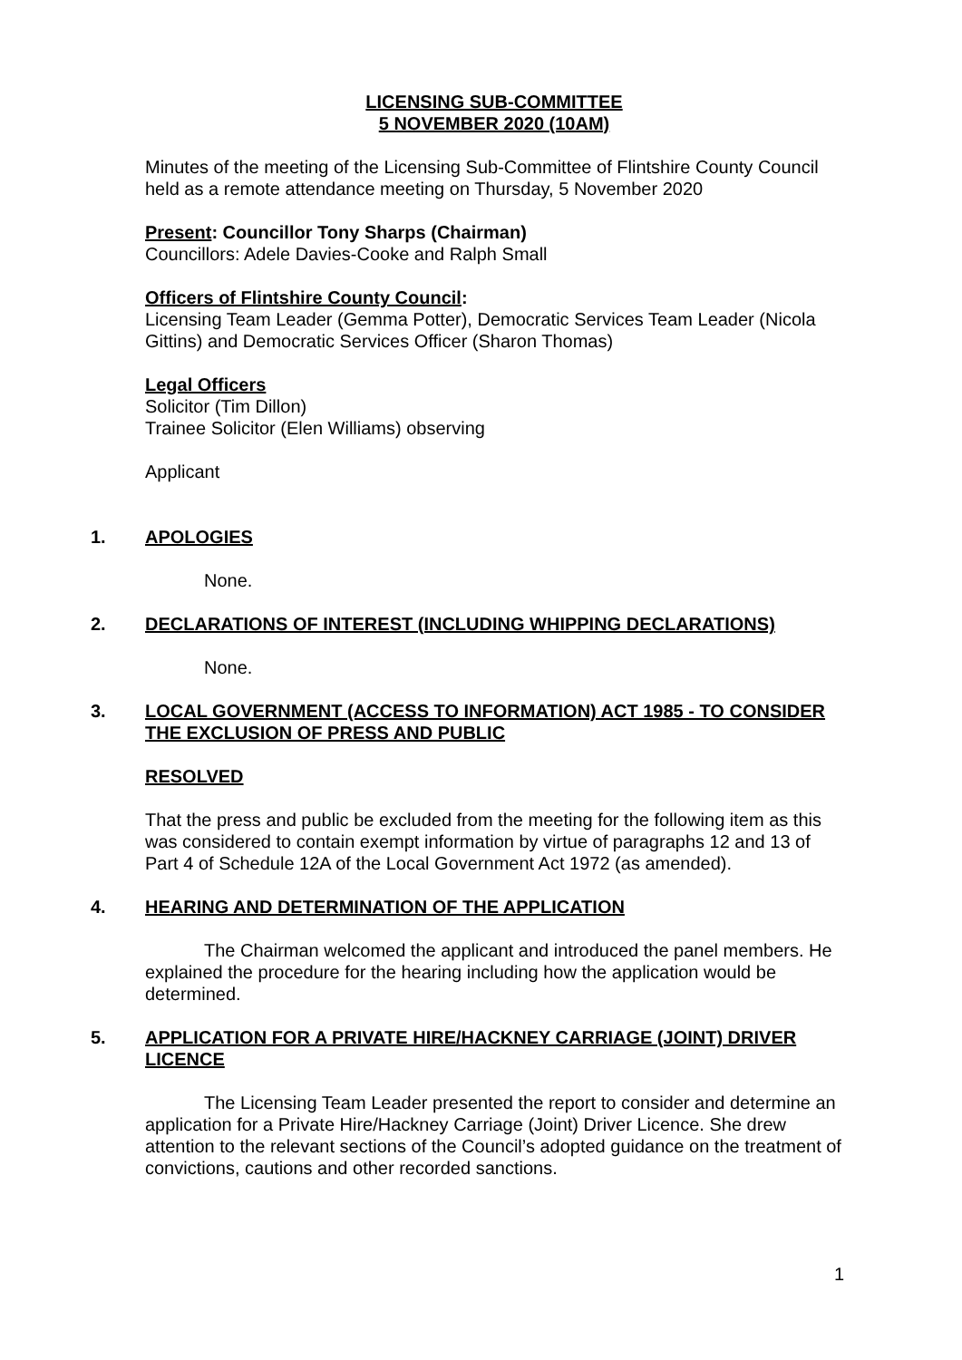LICENSING SUB-COMMITTEE
5 NOVEMBER 2020 (10AM)
Minutes of the meeting of the Licensing Sub-Committee of Flintshire County Council held as a remote attendance meeting on Thursday, 5 November 2020
Present: Councillor Tony Sharps (Chairman)
Councillors: Adele Davies-Cooke and Ralph Small
Officers of Flintshire County Council:
Licensing Team Leader (Gemma Potter), Democratic Services Team Leader (Nicola Gittins) and Democratic Services Officer (Sharon Thomas)
Legal Officers
Solicitor (Tim Dillon)
Trainee Solicitor (Elen Williams) observing
Applicant
1. APOLOGIES
None.
2. DECLARATIONS OF INTEREST (INCLUDING WHIPPING DECLARATIONS)
None.
3. LOCAL GOVERNMENT (ACCESS TO INFORMATION) ACT 1985 - TO CONSIDER THE EXCLUSION OF PRESS AND PUBLIC
RESOLVED
That the press and public be excluded from the meeting for the following item as this was considered to contain exempt information by virtue of paragraphs 12 and 13 of Part 4 of Schedule 12A of the Local Government Act 1972 (as amended).
4. HEARING AND DETERMINATION OF THE APPLICATION
The Chairman welcomed the applicant and introduced the panel members. He explained the procedure for the hearing including how the application would be determined.
5. APPLICATION FOR A PRIVATE HIRE/HACKNEY CARRIAGE (JOINT) DRIVER LICENCE
The Licensing Team Leader presented the report to consider and determine an application for a Private Hire/Hackney Carriage (Joint) Driver Licence. She drew attention to the relevant sections of the Council’s adopted guidance on the treatment of convictions, cautions and other recorded sanctions.
1